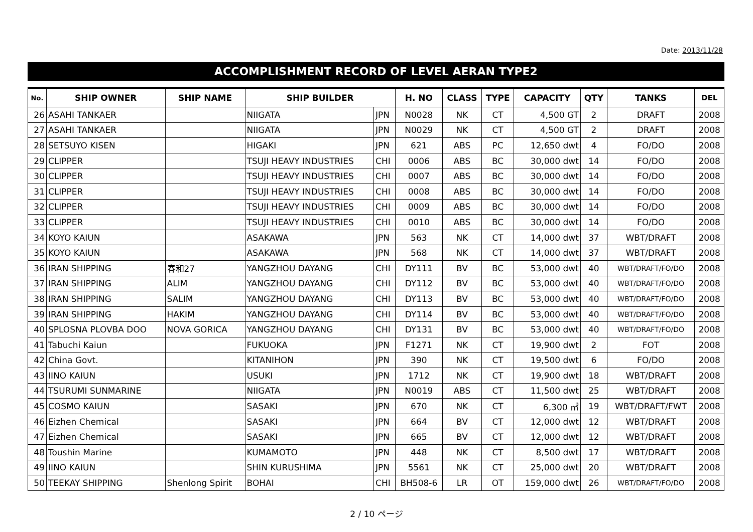Date: 2013/11/28
ACCOMPLISHMENT RECORD OF LEVEL AERAN TYPE2
| No. | SHIP OWNER | SHIP NAME | SHIP BUILDER | | H. NO | CLASS | TYPE | CAPACITY | QTY | TANKS | DEL |
| --- | --- | --- | --- | --- | --- | --- | --- | --- | --- | --- | --- |
| 26 | ASAHI TANKAER | | NIIGATA | JPN | N0028 | NK | CT | 4,500 GT | 2 | DRAFT | 2008 |
| 27 | ASAHI TANKAER | | NIIGATA | JPN | N0029 | NK | CT | 4,500 GT | 2 | DRAFT | 2008 |
| 28 | SETSUYO KISEN | | HIGAKI | JPN | 621 | ABS | PC | 12,650 dwt | 4 | FO/DO | 2008 |
| 29 | CLIPPER | | TSUJI HEAVY INDUSTRIES | CHI | 0006 | ABS | BC | 30,000 dwt | 14 | FO/DO | 2008 |
| 30 | CLIPPER | | TSUJI HEAVY INDUSTRIES | CHI | 0007 | ABS | BC | 30,000 dwt | 14 | FO/DO | 2008 |
| 31 | CLIPPER | | TSUJI HEAVY INDUSTRIES | CHI | 0008 | ABS | BC | 30,000 dwt | 14 | FO/DO | 2008 |
| 32 | CLIPPER | | TSUJI HEAVY INDUSTRIES | CHI | 0009 | ABS | BC | 30,000 dwt | 14 | FO/DO | 2008 |
| 33 | CLIPPER | | TSUJI HEAVY INDUSTRIES | CHI | 0010 | ABS | BC | 30,000 dwt | 14 | FO/DO | 2008 |
| 34 | KOYO KAIUN | | ASAKAWA | JPN | 563 | NK | CT | 14,000 dwt | 37 | WBT/DRAFT | 2008 |
| 35 | KOYO KAIUN | | ASAKAWA | JPN | 568 | NK | CT | 14,000 dwt | 37 | WBT/DRAFT | 2008 |
| 36 | IRAN SHIPPING | 春和27 | YANGZHOU DAYANG | CHI | DY111 | BV | BC | 53,000 dwt | 40 | WBT/DRAFT/FO/DO | 2008 |
| 37 | IRAN SHIPPING | ALIM | YANGZHOU DAYANG | CHI | DY112 | BV | BC | 53,000 dwt | 40 | WBT/DRAFT/FO/DO | 2008 |
| 38 | IRAN SHIPPING | SALIM | YANGZHOU DAYANG | CHI | DY113 | BV | BC | 53,000 dwt | 40 | WBT/DRAFT/FO/DO | 2008 |
| 39 | IRAN SHIPPING | HAKIM | YANGZHOU DAYANG | CHI | DY114 | BV | BC | 53,000 dwt | 40 | WBT/DRAFT/FO/DO | 2008 |
| 40 | SPLOSNA PLOVBA DOO | NOVA GORICA | YANGZHOU DAYANG | CHI | DY131 | BV | BC | 53,000 dwt | 40 | WBT/DRAFT/FO/DO | 2008 |
| 41 | Tabuchi Kaiun | | FUKUOKA | JPN | F1271 | NK | CT | 19,900 dwt | 2 | FOT | 2008 |
| 42 | China Govt. | | KITANIHON | JPN | 390 | NK | CT | 19,500 dwt | 6 | FO/DO | 2008 |
| 43 | IINO KAIUN | | USUKI | JPN | 1712 | NK | CT | 19,900 dwt | 18 | WBT/DRAFT | 2008 |
| 44 | TSURUMI SUNMARINE | | NIIGATA | JPN | N0019 | ABS | CT | 11,500 dwt | 25 | WBT/DRAFT | 2008 |
| 45 | COSMO KAIUN | | SASAKI | JPN | 670 | NK | CT | 6,300 ㎥ | 19 | WBT/DRAFT/FWT | 2008 |
| 46 | Eizhen Chemical | | SASAKI | JPN | 664 | BV | CT | 12,000 dwt | 12 | WBT/DRAFT | 2008 |
| 47 | Eizhen Chemical | | SASAKI | JPN | 665 | BV | CT | 12,000 dwt | 12 | WBT/DRAFT | 2008 |
| 48 | Toushin Marine | | KUMAMOTO | JPN | 448 | NK | CT | 8,500 dwt | 17 | WBT/DRAFT | 2008 |
| 49 | IINO KAIUN | | SHIN KURUSHIMA | JPN | 5561 | NK | CT | 25,000 dwt | 20 | WBT/DRAFT | 2008 |
| 50 | TEEKAY SHIPPING | Shenlong Spirit | BOHAI | CHI | BH508-6 | LR | OT | 159,000 dwt | 26 | WBT/DRAFT/FO/DO | 2008 |
2 / 10 ページ